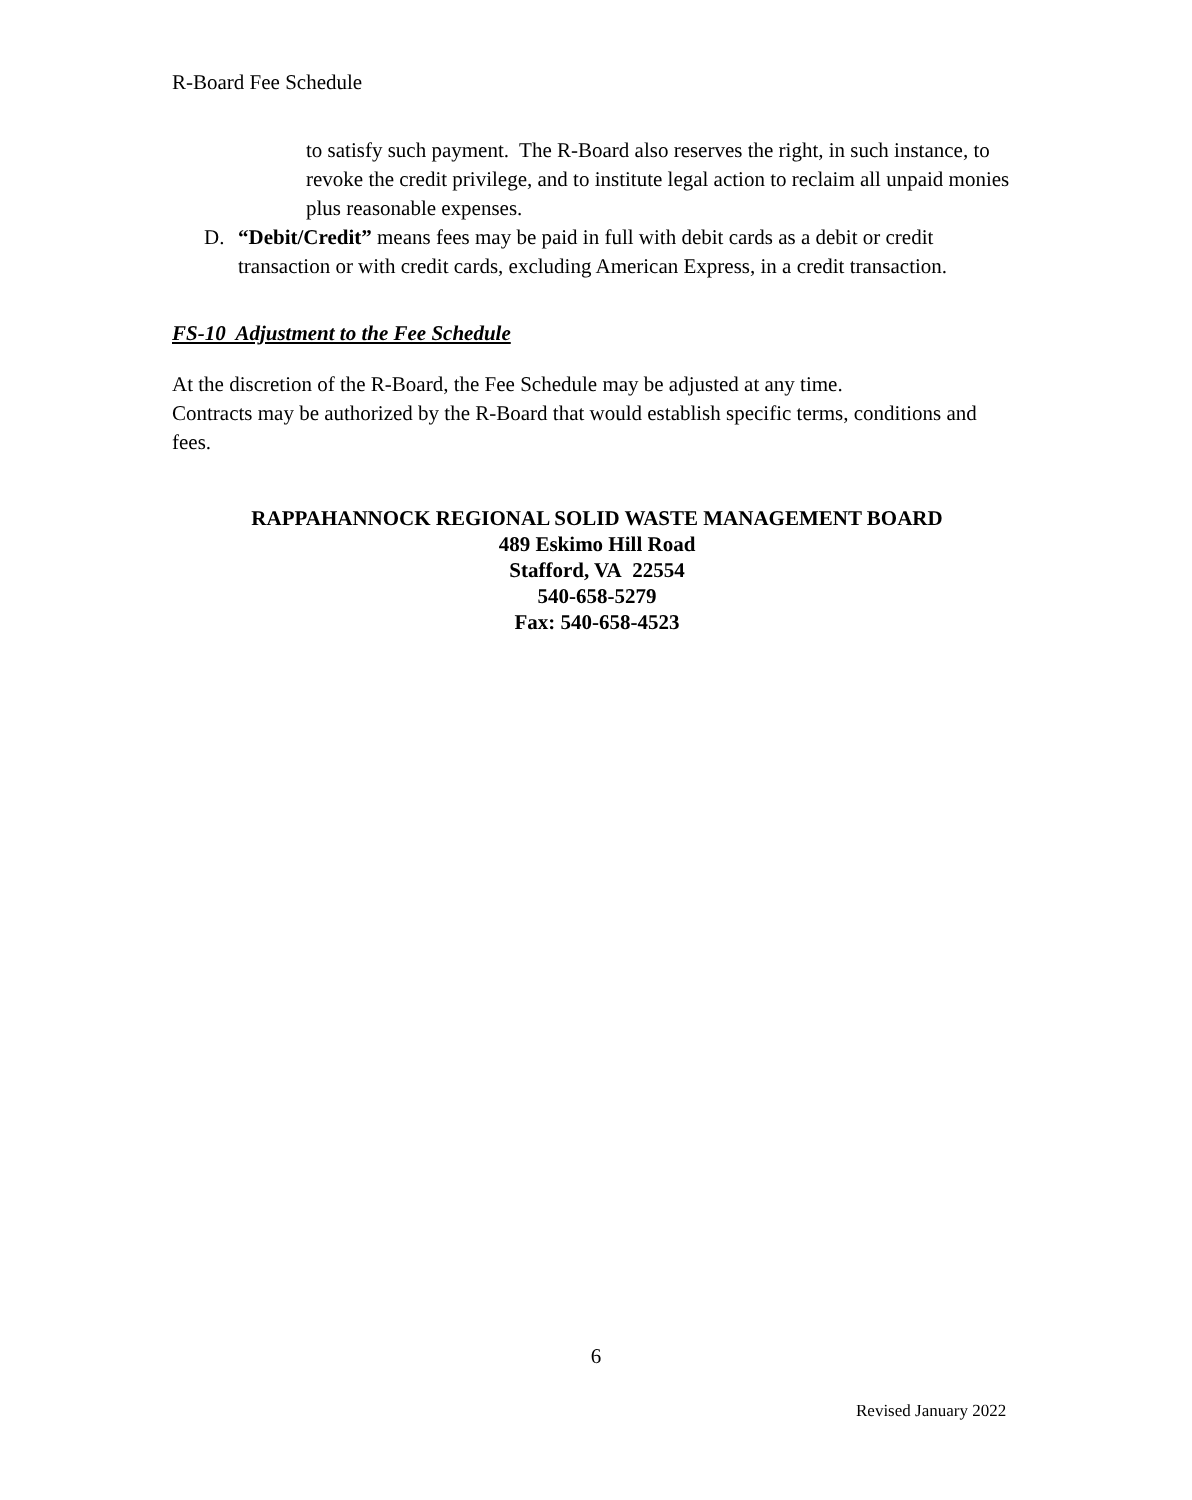R-Board Fee Schedule
to satisfy such payment. The R-Board also reserves the right, in such instance, to revoke the credit privilege, and to institute legal action to reclaim all unpaid monies plus reasonable expenses.
D. “Debit/Credit” means fees may be paid in full with debit cards as a debit or credit transaction or with credit cards, excluding American Express, in a credit transaction.
FS-10 Adjustment to the Fee Schedule
At the discretion of the R-Board, the Fee Schedule may be adjusted at any time.
Contracts may be authorized by the R-Board that would establish specific terms, conditions and fees.
RAPPAHANNOCK REGIONAL SOLID WASTE MANAGEMENT BOARD
489 Eskimo Hill Road
Stafford, VA 22554
540-658-5279
Fax: 540-658-4523
6
Revised January 2022